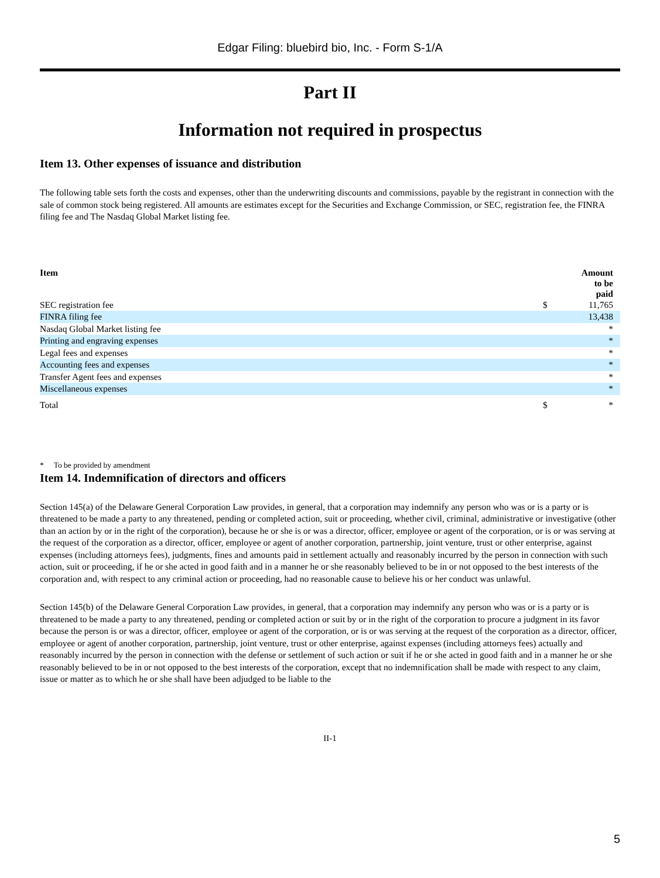Edgar Filing: bluebird bio, Inc. - Form S-1/A
Part II
Information not required in prospectus
Item 13. Other expenses of issuance and distribution
The following table sets forth the costs and expenses, other than the underwriting discounts and commissions, payable by the registrant in connection with the sale of common stock being registered. All amounts are estimates except for the Securities and Exchange Commission, or SEC, registration fee, the FINRA filing fee and The Nasdaq Global Market listing fee.
| Item | | Amount to be paid |
| --- | --- | --- |
| SEC registration fee | $ | 11,765 |
| FINRA filing fee | | 13,438 |
| Nasdaq Global Market listing fee | | * |
| Printing and engraving expenses | | * |
| Legal fees and expenses | | * |
| Accounting fees and expenses | | * |
| Transfer Agent fees and expenses | | * |
| Miscellaneous expenses | | * |
| Total | $ | * |
* To be provided by amendment
Item 14. Indemnification of directors and officers
Section 145(a) of the Delaware General Corporation Law provides, in general, that a corporation may indemnify any person who was or is a party or is threatened to be made a party to any threatened, pending or completed action, suit or proceeding, whether civil, criminal, administrative or investigative (other than an action by or in the right of the corporation), because he or she is or was a director, officer, employee or agent of the corporation, or is or was serving at the request of the corporation as a director, officer, employee or agent of another corporation, partnership, joint venture, trust or other enterprise, against expenses (including attorneys fees), judgments, fines and amounts paid in settlement actually and reasonably incurred by the person in connection with such action, suit or proceeding, if he or she acted in good faith and in a manner he or she reasonably believed to be in or not opposed to the best interests of the corporation and, with respect to any criminal action or proceeding, had no reasonable cause to believe his or her conduct was unlawful.
Section 145(b) of the Delaware General Corporation Law provides, in general, that a corporation may indemnify any person who was or is a party or is threatened to be made a party to any threatened, pending or completed action or suit by or in the right of the corporation to procure a judgment in its favor because the person is or was a director, officer, employee or agent of the corporation, or is or was serving at the request of the corporation as a director, officer, employee or agent of another corporation, partnership, joint venture, trust or other enterprise, against expenses (including attorneys fees) actually and reasonably incurred by the person in connection with the defense or settlement of such action or suit if he or she acted in good faith and in a manner he or she reasonably believed to be in or not opposed to the best interests of the corporation, except that no indemnification shall be made with respect to any claim, issue or matter as to which he or she shall have been adjudged to be liable to the
II-1
5